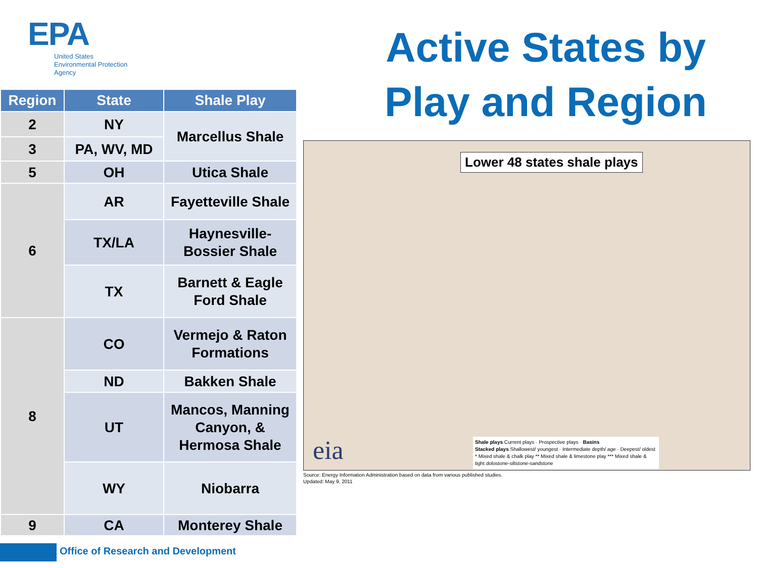EPA
United States
Environmental Protection
Agency
Active States by Play and Region
| Region | State | Shale Play |
| --- | --- | --- |
| 2 | NY | Marcellus Shale |
| 3 | PA, WV, MD | |
| 5 | OH | Utica Shale |
| 6 | AR | Fayetteville Shale |
| | TX/LA | Haynesville- Bossier Shale |
| | TX | Barnett & Eagle Ford Shale |
| 8 | CO | Vermejo & Raton Formations |
| | ND | Bakken Shale |
| | UT | Mancos, Manning Canyon, & Hermosa Shale |
| | WY | Niobarra |
| 9 | CA | Monterey Shale |
Lower 48 states shale plays
eia
Shale plays Current plays · Prospective plays · Basins
Stacked plays Shallowest/ youngest · Intermediate depth/ age · Deepest/ oldest
* Mixed shale & chalk play ** Mixed shale & limestone play *** Mixed shale & tight dolostone-siltstone-sandstone
Source: Energy Information Administration based on data from various published studies.
Updated: May 9, 2011
Office of Research and Development